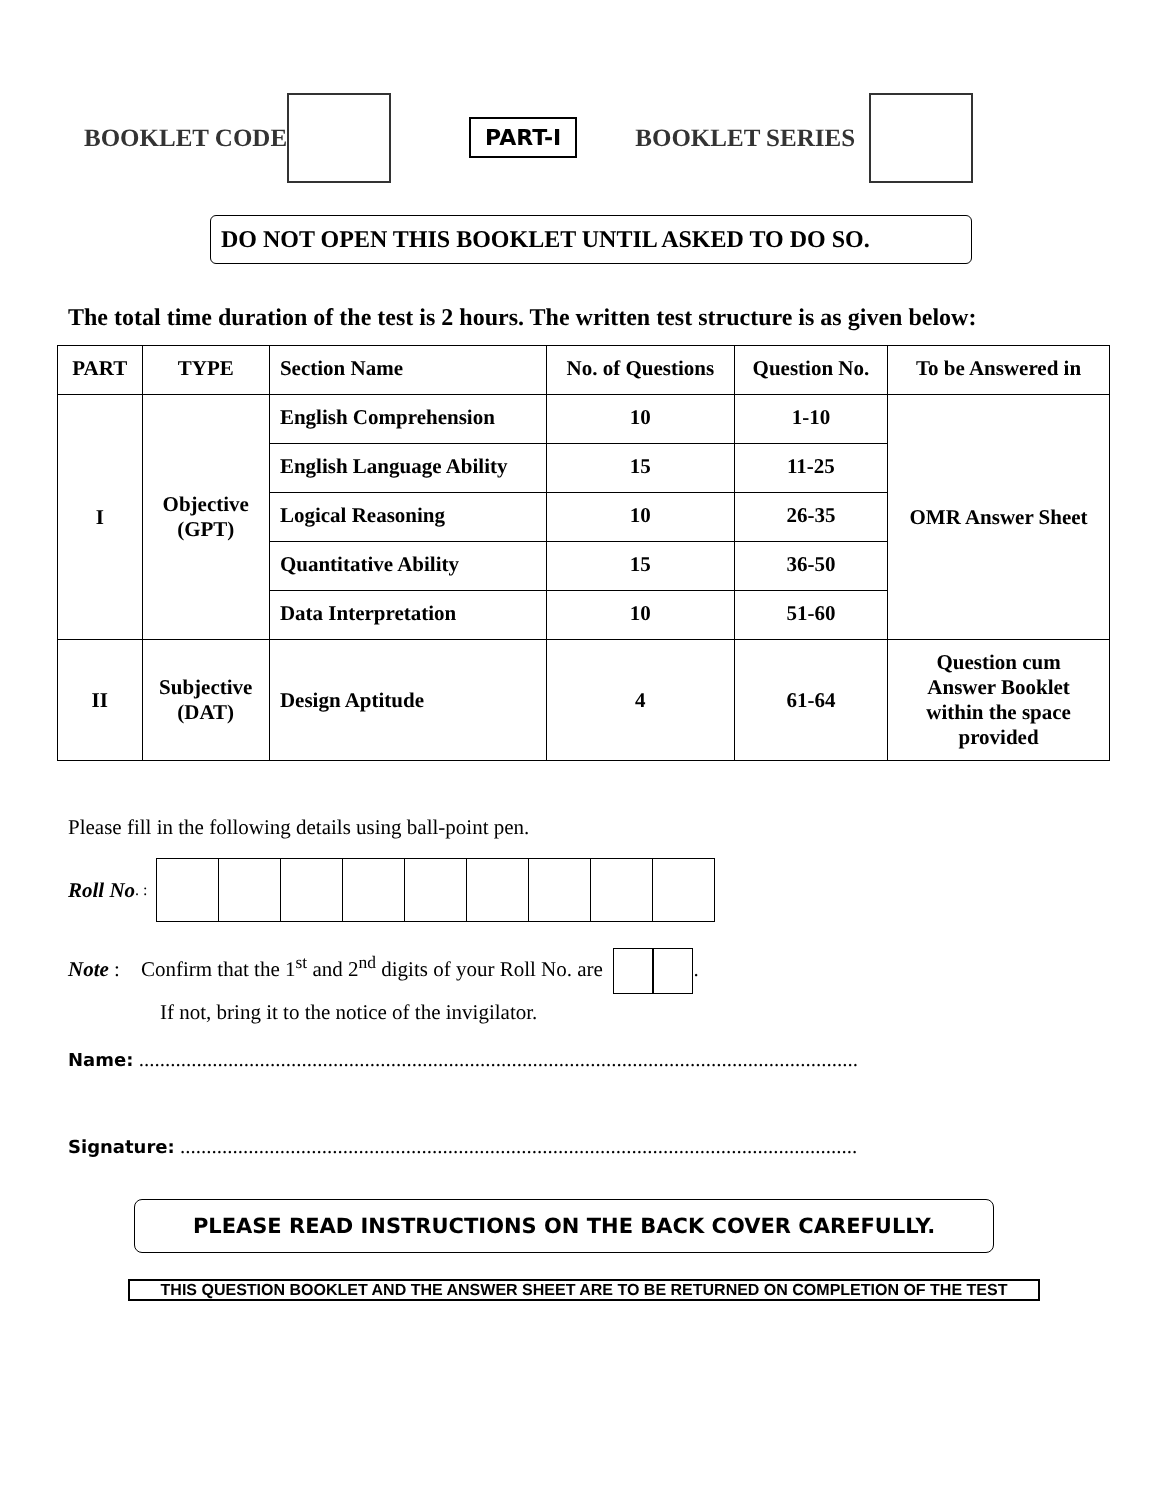BOOKLET CODE
PART-I BOOKLET SERIES
DO NOT OPEN THIS BOOKLET UNTIL ASKED TO DO SO.
The total time duration of the test is 2 hours. The written test structure is as given below:
| PART | TYPE | Section Name | No. of Questions | Question No. | To be Answered in |
| --- | --- | --- | --- | --- | --- |
| I | Objective (GPT) | English Comprehension | 10 | 1-10 | OMR Answer Sheet |
| | | English Language Ability | 15 | 11-25 | |
| | | Logical Reasoning | 10 | 26-35 | |
| | | Quantitative Ability | 15 | 36-50 | |
| | | Data Interpretation | 10 | 51-60 | |
| II | Subjective (DAT) | Design Aptitude | 4 | 61-64 | Question cum Answer Booklet within the space provided |
Please fill in the following details using ball-point pen.
Roll No. :
Note : Confirm that the 1<sup>st</sup> and 2<sup>nd</sup> digits of your Roll No. are .
If not, bring it to the notice of the invigilator.
Name: .........................................................................................................................................
Signature: .................................................................................................................................
PLEASE READ INSTRUCTIONS ON THE BACK COVER CAREFULLY.
THIS QUESTION BOOKLET AND THE ANSWER SHEET ARE TO BE RETURNED ON COMPLETION OF THE TEST